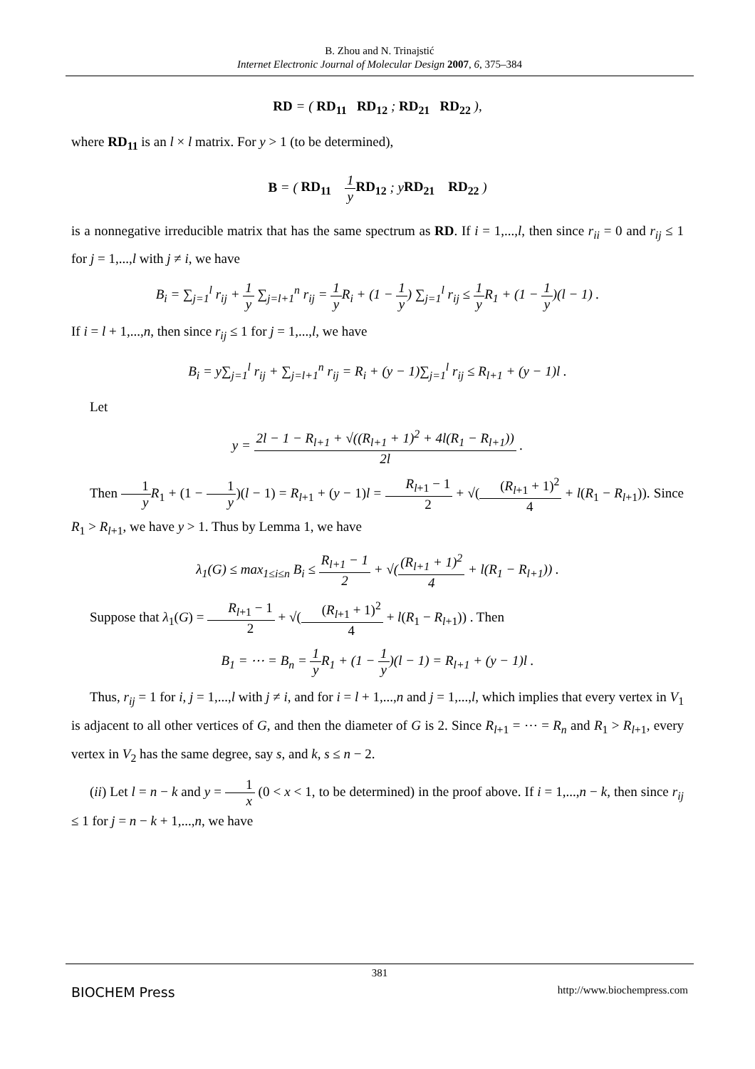B. Zhou and N. Trinajstić
Internet Electronic Journal of Molecular Design 2007, 6, 375–384
RD = ( RD<sub>11</sub> RD<sub>12</sub> ; RD<sub>21</sub> RD<sub>22</sub> ),
where RD<sub>11</sub> is an l × l matrix. For y > 1 (to be determined),
B = ( RD<sub>11</sub> 1 y RD<sub>12</sub> ; yRD<sub>21</sub> RD<sub>22</sub> )
is a nonnegative irreducible matrix that has the same spectrum as RD. If i = 1,...,l, then since r<sub>ii</sub> = 0 and r<sub>ij</sub> ≤ 1 for j = 1,...,l with j ≠ i, we have
B<sub>i</sub> = ∑<sub>j=1</sub><sup>l</sup> r<sub>ij</sub> + 1 y ∑<sub>j=l+1</sub><sup>n</sup> r<sub>ij</sub> = 1 y R<sub>i</sub> + (1 − 1 y) ∑<sub>j=1</sub><sup>l</sup> r<sub>ij</sub> ≤ 1 y R<sub>1</sub> + (1 − 1 y)(l − 1) .
If i = l + 1,...,n, then since r<sub>ij</sub> ≤ 1 for j = 1,...,l, we have
B<sub>i</sub> = y∑<sub>j=1</sub><sup>l</sup> r<sub>ij</sub> + ∑<sub>j=l+1</sub><sup>n</sup> r<sub>ij</sub> = R<sub>i</sub> + (y − 1)∑<sub>j=1</sub><sup>l</sup> r<sub>ij</sub> ≤ R<sub>l+1</sub> + (y − 1)l .
Let
y = 2l − 1 − R<sub>l+1</sub> + √((R<sub>l+1</sub> + 1)<sup>2</sup> + 4l(R<sub>1</sub> − R<sub>l+1</sub>)) 2l .
Then 1 y R<sub>1</sub> + (1 − 1 y)(l − 1) = R<sub>l+1</sub> + (y − 1)l = R<sub>l+1</sub> − 1 2 + √((R<sub>l+1</sub> + 1)<sup>2</sup> 4 + l(R<sub>1</sub> − R<sub>l+1</sub>)). Since R<sub>1</sub> > R<sub>l+1</sub>, we have y > 1. Thus by Lemma 1, we have
λ<sub>1</sub>(G) ≤ max<sub>1≤i≤n</sub> B<sub>i</sub> ≤ R<sub>l+1</sub> − 1 2 + √((R<sub>l+1</sub> + 1)<sup>2</sup> 4 + l(R<sub>1</sub> − R<sub>l+1</sub>)) .
Suppose that λ<sub>1</sub>(G) = R<sub>l+1</sub> − 1 2 + √((R<sub>l+1</sub> + 1)<sup>2</sup> 4 + l(R<sub>1</sub> − R<sub>l+1</sub>)) . Then
B<sub>1</sub> = ⋯ = B<sub>n</sub> = 1 y R<sub>1</sub> + (1 − 1 y)(l − 1) = R<sub>l+1</sub> + (y − 1)l .
Thus, r<sub>ij</sub> = 1 for i, j = 1,...,l with j ≠ i, and for i = l + 1,...,n and j = 1,...,l, which implies that every vertex in V<sub>1</sub> is adjacent to all other vertices of G, and then the diameter of G is 2. Since R<sub>l+1</sub> = ⋯ = R<sub>n</sub> and R<sub>1</sub> > R<sub>l+1</sub>, every vertex in V<sub>2</sub> has the same degree, say s, and k, s ≤ n − 2.
(ii) Let l = n − k and y = 1 x (0 < x < 1, to be determined) in the proof above. If i = 1,...,n − k, then since r<sub>ij</sub> ≤ 1 for j = n − k + 1,...,n, we have
381
BIOCHEM Press http://www.biochempress.com